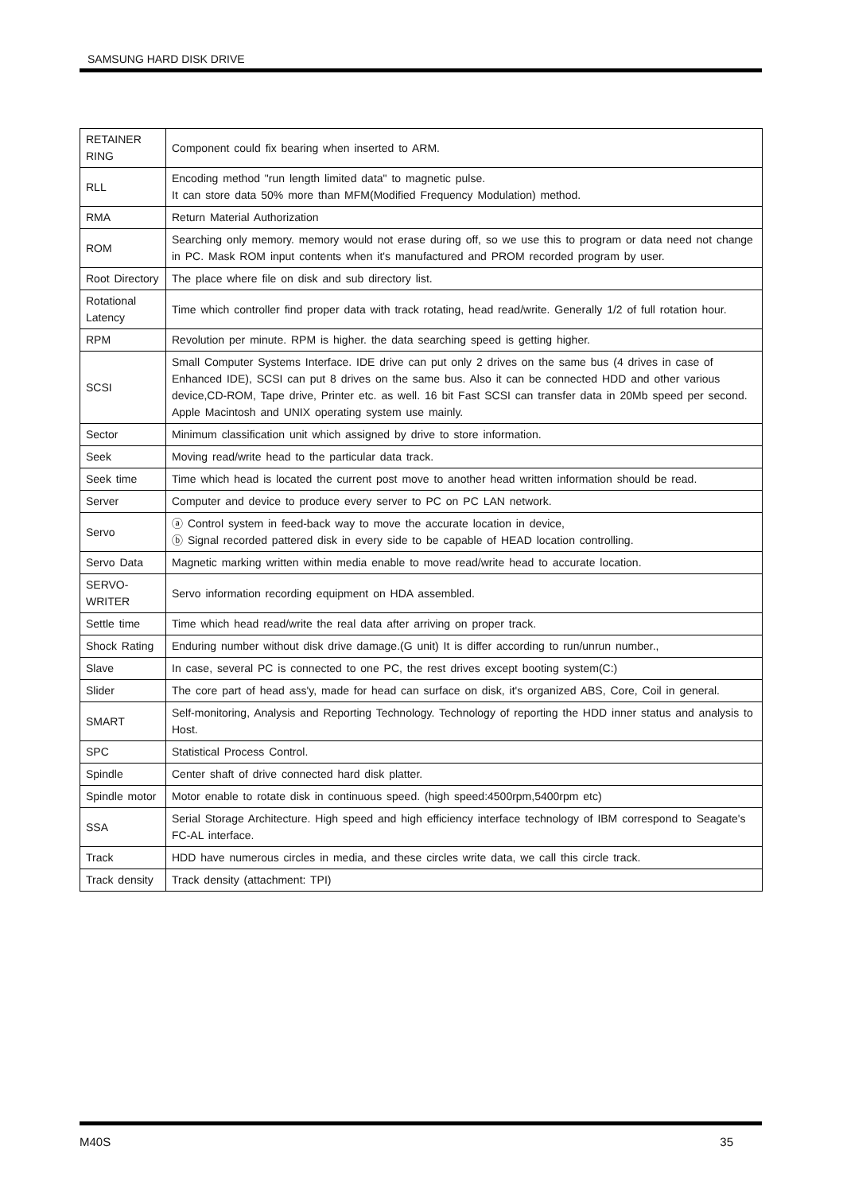SAMSUNG HARD DISK DRIVE
| RETAINER RING | Component could fix bearing when inserted to ARM. |
| RLL | Encoding method "run length limited data" to magnetic pulse. It can store data 50% more than MFM(Modified Frequency Modulation) method. |
| RMA | Return Material Authorization |
| ROM | Searching only memory. memory would not erase during off, so we use this to program or data need not change in PC. Mask ROM input contents when it's manufactured and PROM recorded program by user. |
| Root Directory | The place where file on disk and sub directory list. |
| Rotational Latency | Time which controller find proper data with track rotating, head read/write. Generally 1/2 of full rotation hour. |
| RPM | Revolution per minute. RPM is higher. the data searching speed is getting higher. |
| SCSI | Small Computer Systems Interface. IDE drive can put only 2 drives on the same bus (4 drives in case of Enhanced IDE), SCSI can put 8 drives on the same bus. Also it can be connected HDD and other various device,CD-ROM, Tape drive, Printer etc. as well. 16 bit Fast SCSI can transfer data in 20Mb speed per second. Apple Macintosh and UNIX operating system use mainly. |
| Sector | Minimum classification unit which assigned by drive to store information. |
| Seek | Moving read/write head to the particular data track. |
| Seek time | Time which head is located the current post move to another head written information should be read. |
| Server | Computer and device to produce every server to PC on PC LAN network. |
| Servo | ⓐ Control system in feed-back way to move the accurate location in device, ⓑ Signal recorded pattered disk in every side to be capable of HEAD location controlling. |
| Servo Data | Magnetic marking written within media enable to move read/write head to accurate location. |
| SERVO-WRITER | Servo information recording equipment on HDA assembled. |
| Settle time | Time which head read/write the real data after arriving on proper track. |
| Shock Rating | Enduring number without disk drive damage.(G unit) It is differ according to run/unrun number., |
| Slave | In case, several PC is connected to one PC, the rest drives except booting system(C:) |
| Slider | The core part of head ass'y, made for head can surface on disk, it's organized ABS, Core, Coil in general. |
| SMART | Self-monitoring, Analysis and Reporting Technology. Technology of reporting the HDD inner status and analysis to Host. |
| SPC | Statistical Process Control. |
| Spindle | Center shaft of drive connected hard disk platter. |
| Spindle motor | Motor enable to rotate disk in continuous speed. (high speed:4500rpm,5400rpm etc) |
| SSA | Serial Storage Architecture. High speed and high efficiency interface technology of IBM correspond to Seagate's FC-AL interface. |
| Track | HDD have numerous circles in media, and these circles write data, we call this circle track. |
| Track density | Track density (attachment: TPI) |
M40S 35